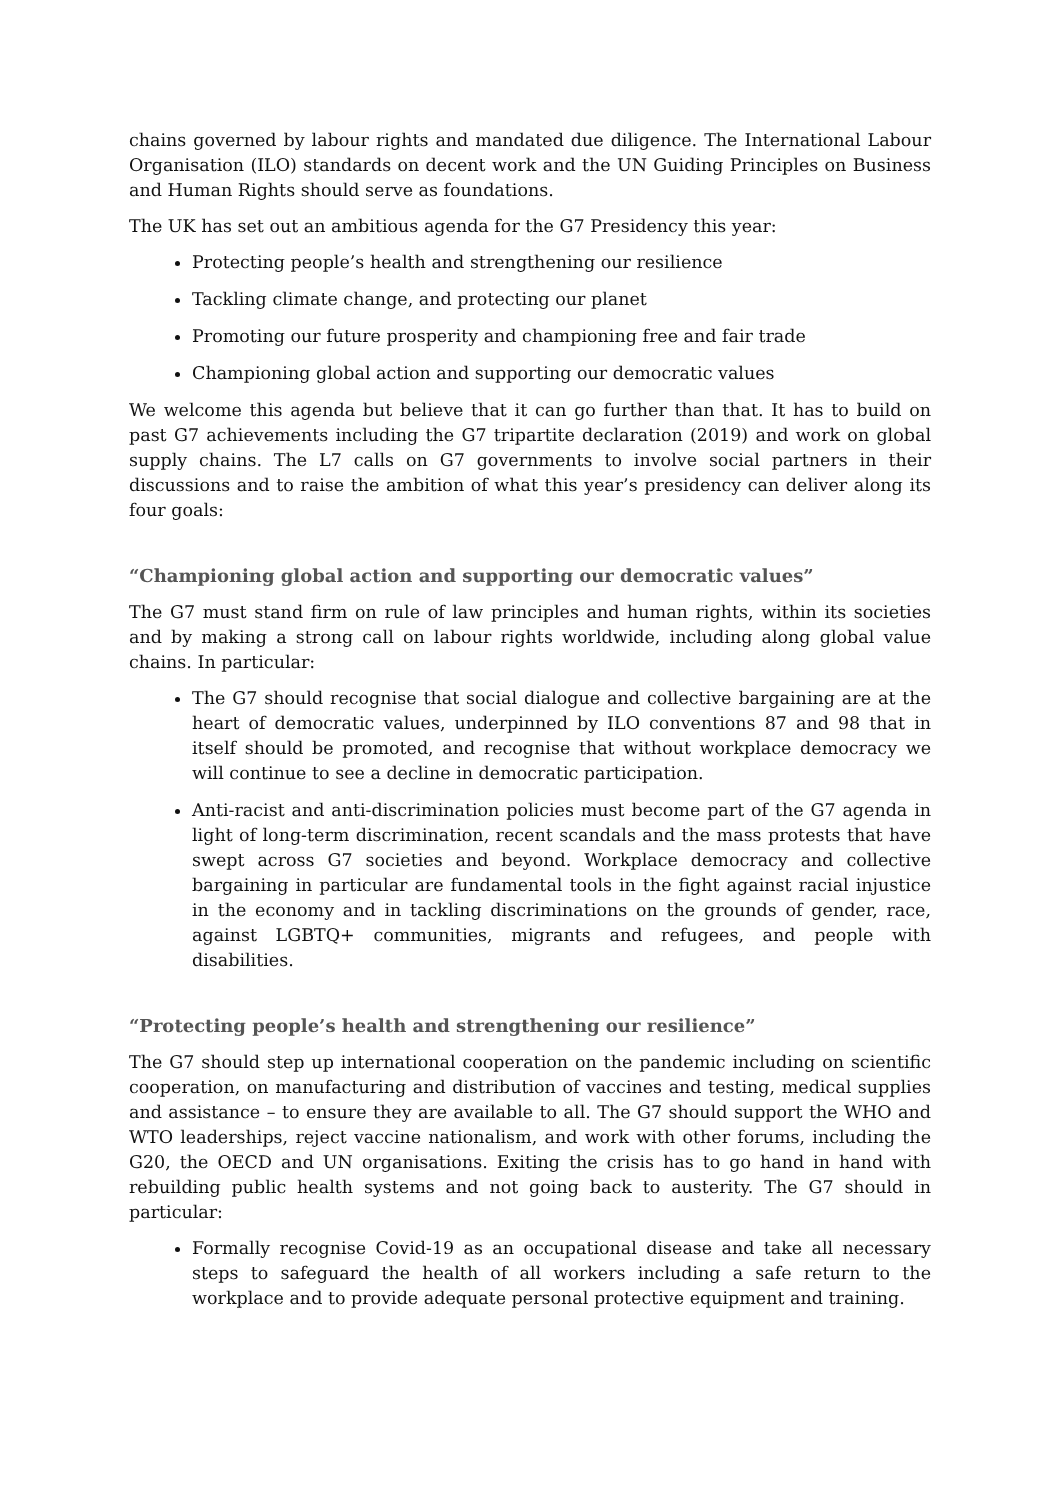chains governed by labour rights and mandated due diligence. The International Labour Organisation (ILO) standards on decent work and the UN Guiding Principles on Business and Human Rights should serve as foundations.
The UK has set out an ambitious agenda for the G7 Presidency this year:
Protecting people’s health and strengthening our resilience
Tackling climate change, and protecting our planet
Promoting our future prosperity and championing free and fair trade
Championing global action and supporting our democratic values
We welcome this agenda but believe that it can go further than that. It has to build on past G7 achievements including the G7 tripartite declaration (2019) and work on global supply chains. The L7 calls on G7 governments to involve social partners in their discussions and to raise the ambition of what this year’s presidency can deliver along its four goals:
“Championing global action and supporting our democratic values”
The G7 must stand firm on rule of law principles and human rights, within its societies and by making a strong call on labour rights worldwide, including along global value chains. In particular:
The G7 should recognise that social dialogue and collective bargaining are at the heart of democratic values, underpinned by ILO conventions 87 and 98 that in itself should be promoted, and recognise that without workplace democracy we will continue to see a decline in democratic participation.
Anti-racist and anti-discrimination policies must become part of the G7 agenda in light of long-term discrimination, recent scandals and the mass protests that have swept across G7 societies and beyond. Workplace democracy and collective bargaining in particular are fundamental tools in the fight against racial injustice in the economy and in tackling discriminations on the grounds of gender, race, against LGBTQ+ communities, migrants and refugees, and people with disabilities.
“Protecting people’s health and strengthening our resilience”
The G7 should step up international cooperation on the pandemic including on scientific cooperation, on manufacturing and distribution of vaccines and testing, medical supplies and assistance – to ensure they are available to all. The G7 should support the WHO and WTO leaderships, reject vaccine nationalism, and work with other forums, including the G20, the OECD and UN organisations. Exiting the crisis has to go hand in hand with rebuilding public health systems and not going back to austerity. The G7 should in particular:
Formally recognise Covid-19 as an occupational disease and take all necessary steps to safeguard the health of all workers including a safe return to the workplace and to provide adequate personal protective equipment and training.